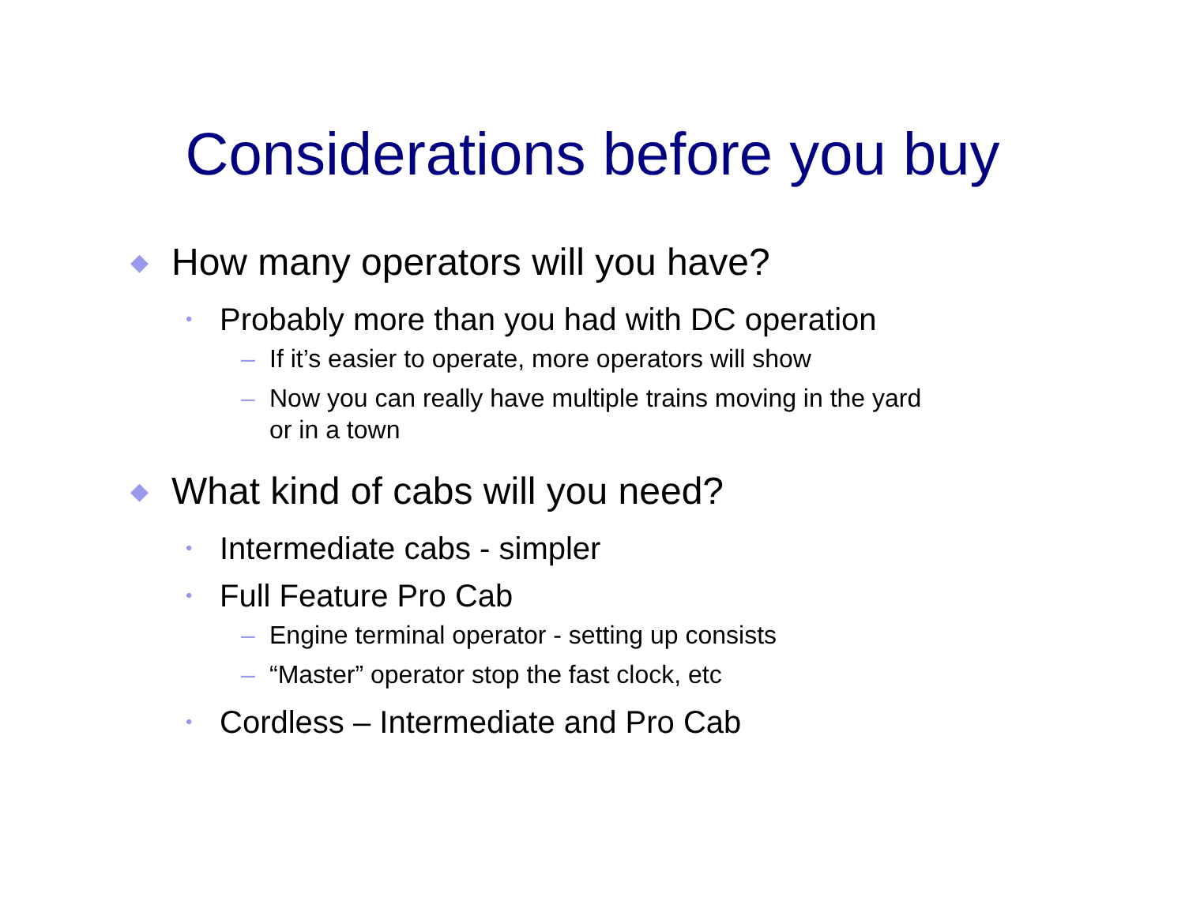Considerations before you buy
◆ How many operators will you have?
• Probably more than you had with DC operation
– If it’s easier to operate, more operators will show
– Now you can really have multiple trains moving in the yard
or in a town
◆ What kind of cabs will you need?
• Intermediate cabs - simpler
• Full Feature Pro Cab
– Engine terminal operator - setting up consists
– “Master” operator stop the fast clock, etc
• Cordless – Intermediate and Pro Cab